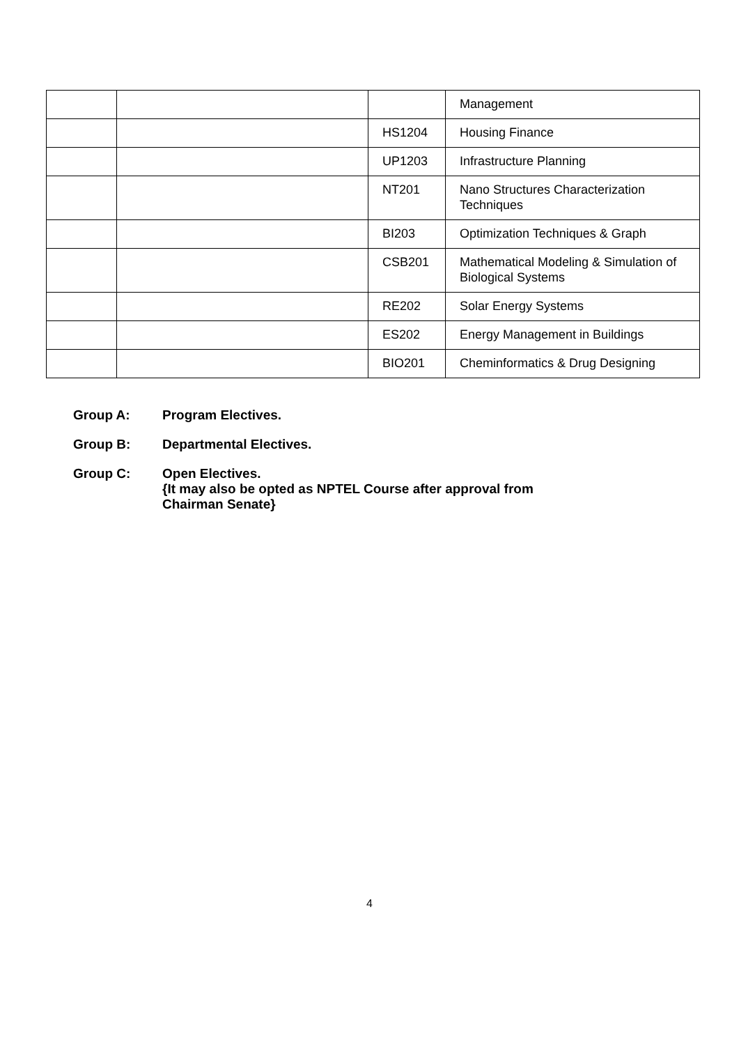| | | | Management |
| | | HS1204 | Housing Finance |
| | | UP1203 | Infrastructure Planning |
| | | NT201 | Nano Structures Characterization Techniques |
| | | BI203 | Optimization Techniques & Graph |
| | | CSB201 | Mathematical Modeling & Simulation of Biological Systems |
| | | RE202 | Solar Energy Systems |
| | | ES202 | Energy Management in Buildings |
| | | BIO201 | Cheminformatics & Drug Designing |
Group A: Program Electives.
Group B: Departmental Electives.
Group C: Open Electives.
{It may also be opted as NPTEL Course after approval from
Chairman Senate}
4